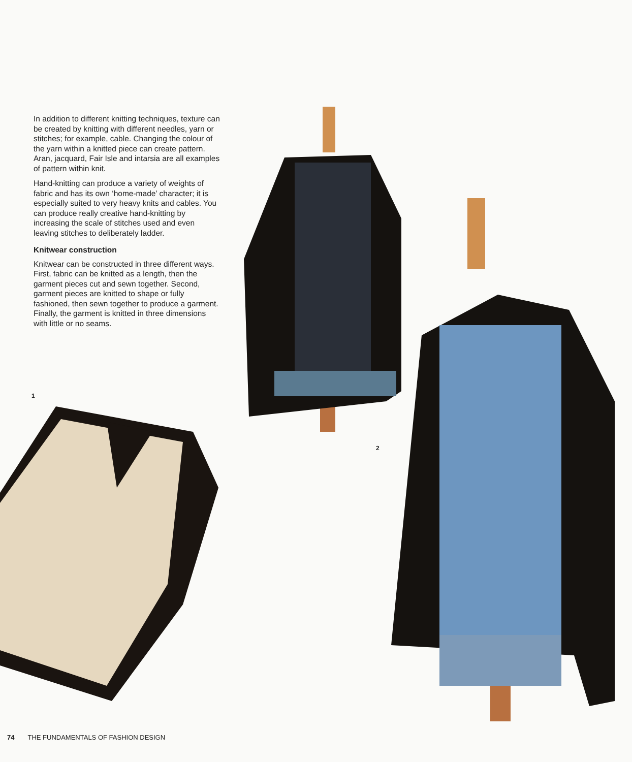In addition to different knitting techniques, texture can be created by knitting with different needles, yarn or stitches; for example, cable. Changing the colour of the yarn within a knitted piece can create pattern. Aran, jacquard, Fair Isle and intarsia are all examples of pattern within knit.
Hand-knitting can produce a variety of weights of fabric and has its own ‘home-made’ character; it is especially suited to very heavy knits and cables. You can produce really creative hand-knitting by increasing the scale of stitches used and even leaving stitches to deliberately ladder.
Knitwear construction
Knitwear can be constructed in three different ways. First, fabric can be knitted as a length, then the garment pieces cut and sewn together. Second, garment pieces are knitted to shape or fully fashioned, then sewn together to produce a garment. Finally, the garment is knitted in three dimensions with little or no seams.
1
2
74 THE FUNDAMENTALS OF FASHION DESIGN